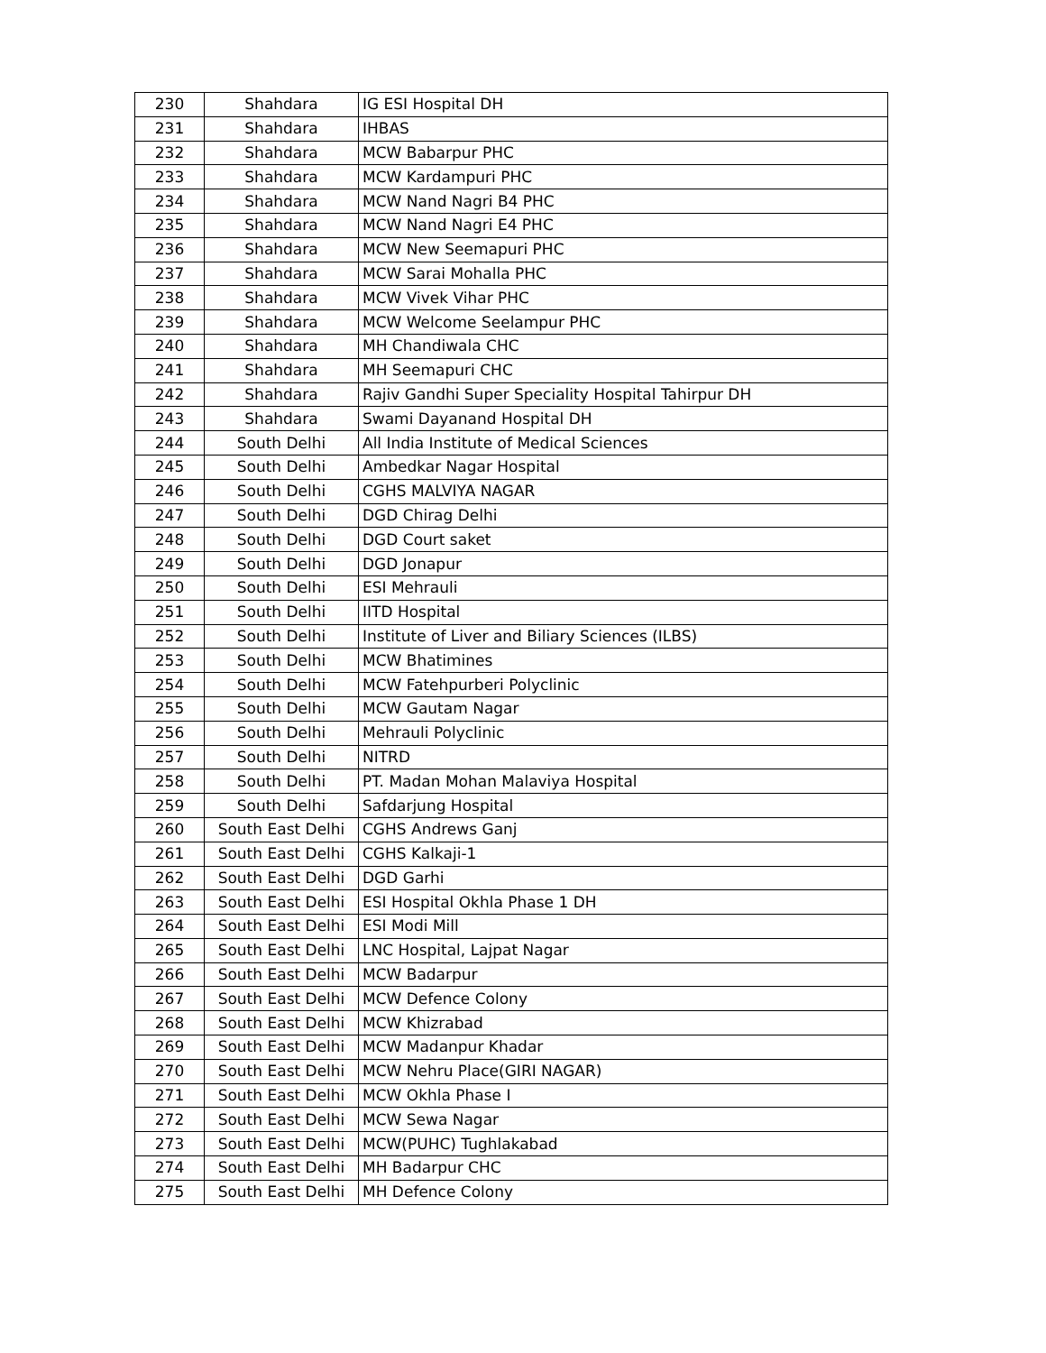| 230 | Shahdara | IG ESI Hospital DH |
| 231 | Shahdara | IHBAS |
| 232 | Shahdara | MCW Babarpur PHC |
| 233 | Shahdara | MCW Kardampuri PHC |
| 234 | Shahdara | MCW Nand Nagri B4 PHC |
| 235 | Shahdara | MCW Nand Nagri E4 PHC |
| 236 | Shahdara | MCW New Seemapuri PHC |
| 237 | Shahdara | MCW Sarai Mohalla PHC |
| 238 | Shahdara | MCW Vivek Vihar PHC |
| 239 | Shahdara | MCW Welcome Seelampur PHC |
| 240 | Shahdara | MH Chandiwala CHC |
| 241 | Shahdara | MH Seemapuri CHC |
| 242 | Shahdara | Rajiv Gandhi Super Speciality Hospital Tahirpur DH |
| 243 | Shahdara | Swami Dayanand Hospital DH |
| 244 | South Delhi | All India Institute of Medical Sciences |
| 245 | South Delhi | Ambedkar Nagar Hospital |
| 246 | South Delhi | CGHS MALVIYA NAGAR |
| 247 | South Delhi | DGD Chirag Delhi |
| 248 | South Delhi | DGD Court saket |
| 249 | South Delhi | DGD Jonapur |
| 250 | South Delhi | ESI Mehrauli |
| 251 | South Delhi | IITD Hospital |
| 252 | South Delhi | Institute of Liver and Biliary Sciences (ILBS) |
| 253 | South Delhi | MCW Bhatimines |
| 254 | South Delhi | MCW Fatehpurberi Polyclinic |
| 255 | South Delhi | MCW Gautam Nagar |
| 256 | South Delhi | Mehrauli Polyclinic |
| 257 | South Delhi | NITRD |
| 258 | South Delhi | PT. Madan Mohan Malaviya Hospital |
| 259 | South Delhi | Safdarjung Hospital |
| 260 | South East Delhi | CGHS Andrews Ganj |
| 261 | South East Delhi | CGHS Kalkaji-1 |
| 262 | South East Delhi | DGD Garhi |
| 263 | South East Delhi | ESI Hospital Okhla Phase 1 DH |
| 264 | South East Delhi | ESI Modi Mill |
| 265 | South East Delhi | LNC Hospital, Lajpat Nagar |
| 266 | South East Delhi | MCW Badarpur |
| 267 | South East Delhi | MCW Defence Colony |
| 268 | South East Delhi | MCW Khizrabad |
| 269 | South East Delhi | MCW Madanpur Khadar |
| 270 | South East Delhi | MCW Nehru Place(GIRI NAGAR) |
| 271 | South East Delhi | MCW Okhla Phase I |
| 272 | South East Delhi | MCW Sewa Nagar |
| 273 | South East Delhi | MCW(PUHC) Tughlakabad |
| 274 | South East Delhi | MH Badarpur CHC |
| 275 | South East Delhi | MH Defence Colony |